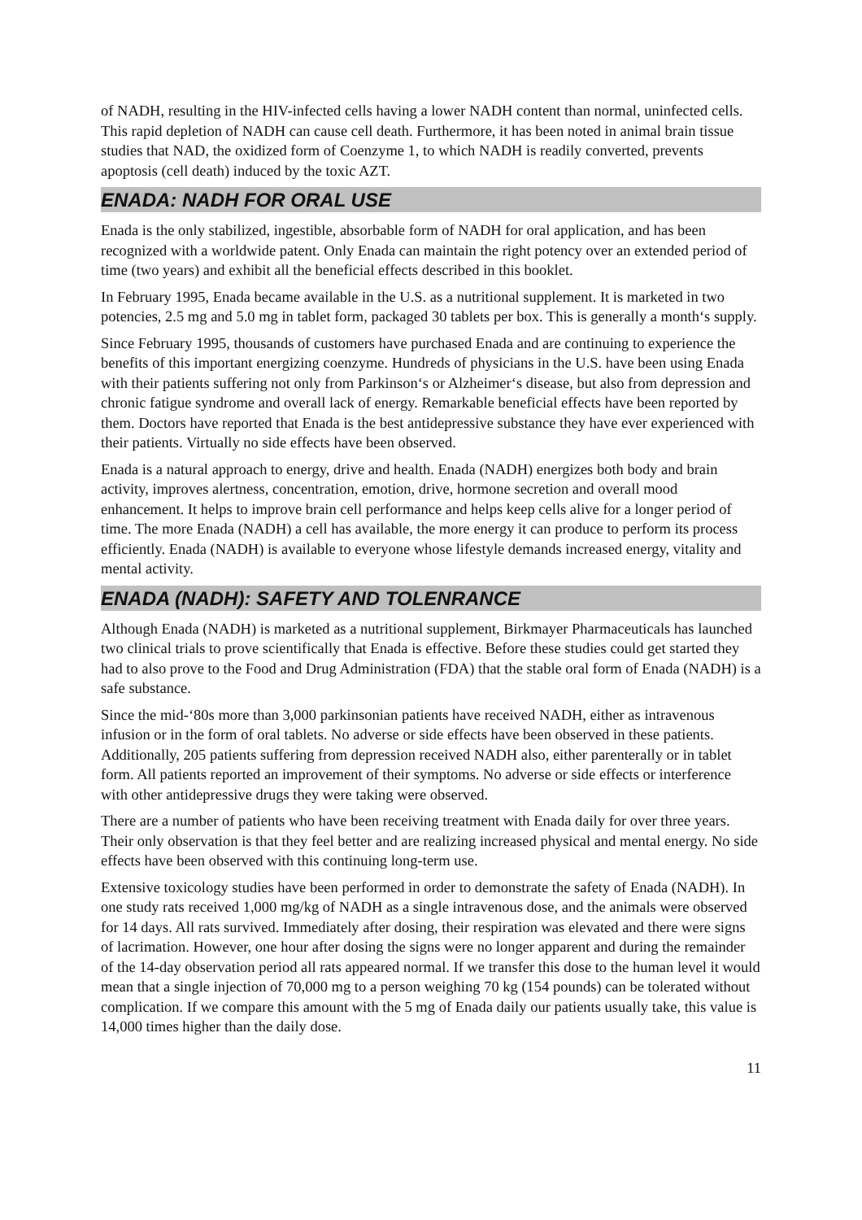of NADH, resulting in the HIV-infected cells having a lower NADH content than normal, uninfected cells. This rapid depletion of NADH can cause cell death. Furthermore, it has been noted in animal brain tissue studies that NAD, the oxidized form of Coenzyme 1, to which NADH is readily converted, prevents apoptosis (cell death) induced by the toxic AZT.
ENADA: NADH FOR ORAL USE
Enada is the only stabilized, ingestible, absorbable form of NADH for oral application, and has been recognized with a worldwide patent. Only Enada can maintain the right potency over an extended period of time (two years) and exhibit all the beneficial effects described in this booklet.
In February 1995, Enada became available in the U.S. as a nutritional supplement. It is marketed in two potencies, 2.5 mg and 5.0 mg in tablet form, packaged 30 tablets per box. This is generally a month‘s supply.
Since February 1995, thousands of customers have purchased Enada and are continuing to experience the benefits of this important energizing coenzyme. Hundreds of physicians in the U.S. have been using Enada with their patients suffering not only from Parkinson‘s or Alzheimer‘s disease, but also from depression and chronic fatigue syndrome and overall lack of energy. Remarkable beneficial effects have been reported by them. Doctors have reported that Enada is the best antidepressive substance they have ever experienced with their patients. Virtually no side effects have been observed.
Enada is a natural approach to energy, drive and health. Enada (NADH) energizes both body and brain activity, improves alertness, concentration, emotion, drive, hormone secretion and overall mood enhancement. It helps to improve brain cell performance and helps keep cells alive for a longer period of time. The more Enada (NADH) a cell has available, the more energy it can produce to perform its process efficiently. Enada (NADH) is available to everyone whose lifestyle demands increased energy, vitality and mental activity.
ENADA (NADH): SAFETY AND TOLENRANCE
Although Enada (NADH) is marketed as a nutritional supplement, Birkmayer Pharmaceuticals has launched two clinical trials to prove scientifically that Enada is effective. Before these studies could get started they had to also prove to the Food and Drug Administration (FDA) that the stable oral form of Enada (NADH) is a safe substance.
Since the mid-‘80s more than 3,000 parkinsonian patients have received NADH, either as intravenous infusion or in the form of oral tablets. No adverse or side effects have been observed in these patients. Additionally, 205 patients suffering from depression received NADH also, either parenterally or in tablet form. All patients reported an improvement of their symptoms. No adverse or side effects or interference with other antidepressive drugs they were taking were observed.
There are a number of patients who have been receiving treatment with Enada daily for over three years. Their only observation is that they feel better and are realizing increased physical and mental energy. No side effects have been observed with this continuing long-term use.
Extensive toxicology studies have been performed in order to demonstrate the safety of Enada (NADH). In one study rats received 1,000 mg/kg of NADH as a single intravenous dose, and the animals were observed for 14 days. All rats survived. Immediately after dosing, their respiration was elevated and there were signs of lacrimation. However, one hour after dosing the signs were no longer apparent and during the remainder of the 14-day observation period all rats appeared normal. If we transfer this dose to the human level it would mean that a single injection of 70,000 mg to a person weighing 70 kg (154 pounds) can be tolerated without complication. If we compare this amount with the 5 mg of Enada daily our patients usually take, this value is 14,000 times higher than the daily dose.
11